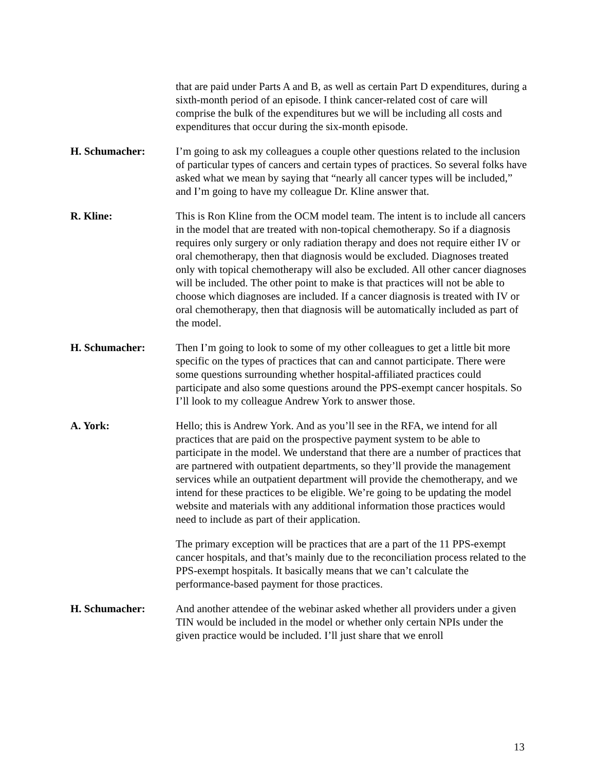that are paid under Parts A and B, as well as certain Part D expenditures, during a sixth-month period of an episode. I think cancer-related cost of care will comprise the bulk of the expenditures but we will be including all costs and expenditures that occur during the six-month episode.
H. Schumacher: I’m going to ask my colleagues a couple other questions related to the inclusion of particular types of cancers and certain types of practices. So several folks have asked what we mean by saying that “nearly all cancer types will be included,” and I’m going to have my colleague Dr. Kline answer that.
R. Kline: This is Ron Kline from the OCM model team. The intent is to include all cancers in the model that are treated with non-topical chemotherapy. So if a diagnosis requires only surgery or only radiation therapy and does not require either IV or oral chemotherapy, then that diagnosis would be excluded. Diagnoses treated only with topical chemotherapy will also be excluded. All other cancer diagnoses will be included. The other point to make is that practices will not be able to choose which diagnoses are included. If a cancer diagnosis is treated with IV or oral chemotherapy, then that diagnosis will be automatically included as part of the model.
H. Schumacher: Then I’m going to look to some of my other colleagues to get a little bit more specific on the types of practices that can and cannot participate. There were some questions surrounding whether hospital-affiliated practices could participate and also some questions around the PPS-exempt cancer hospitals. So I’ll look to my colleague Andrew York to answer those.
A. York: Hello; this is Andrew York. And as you’ll see in the RFA, we intend for all practices that are paid on the prospective payment system to be able to participate in the model. We understand that there are a number of practices that are partnered with outpatient departments, so they’ll provide the management services while an outpatient department will provide the chemotherapy, and we intend for these practices to be eligible. We’re going to be updating the model website and materials with any additional information those practices would need to include as part of their application.
The primary exception will be practices that are a part of the 11 PPS-exempt cancer hospitals, and that’s mainly due to the reconciliation process related to the PPS-exempt hospitals. It basically means that we can’t calculate the performance-based payment for those practices.
H. Schumacher: And another attendee of the webinar asked whether all providers under a given TIN would be included in the model or whether only certain NPIs under the given practice would be included. I’ll just share that we enroll
13